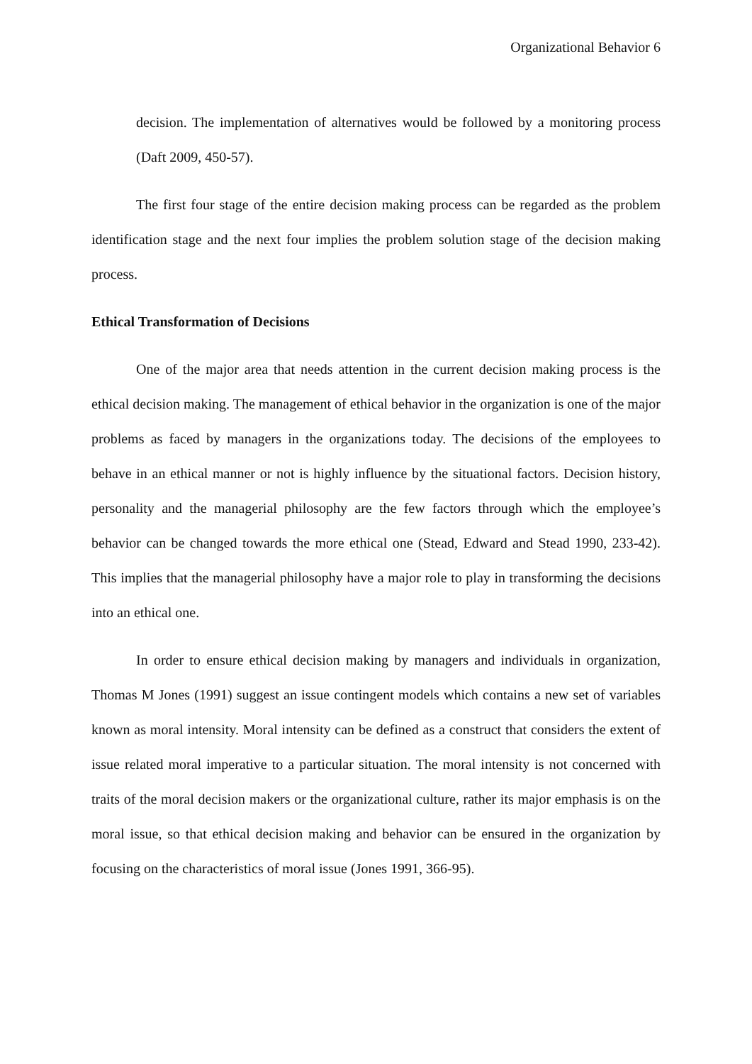Organizational Behavior 6
decision. The implementation of alternatives would be followed by a monitoring process (Daft 2009, 450-57).
The first four stage of the entire decision making process can be regarded as the problem identification stage and the next four implies the problem solution stage of the decision making process.
Ethical Transformation of Decisions
One of the major area that needs attention in the current decision making process is the ethical decision making. The management of ethical behavior in the organization is one of the major problems as faced by managers in the organizations today. The decisions of the employees to behave in an ethical manner or not is highly influence by the situational factors. Decision history, personality and the managerial philosophy are the few factors through which the employee’s behavior can be changed towards the more ethical one (Stead, Edward and Stead 1990, 233-42). This implies that the managerial philosophy have a major role to play in transforming the decisions into an ethical one.
In order to ensure ethical decision making by managers and individuals in organization, Thomas M Jones (1991) suggest an issue contingent models which contains a new set of variables known as moral intensity. Moral intensity can be defined as a construct that considers the extent of issue related moral imperative to a particular situation. The moral intensity is not concerned with traits of the moral decision makers or the organizational culture, rather its major emphasis is on the moral issue, so that ethical decision making and behavior can be ensured in the organization by focusing on the characteristics of moral issue (Jones 1991, 366-95).